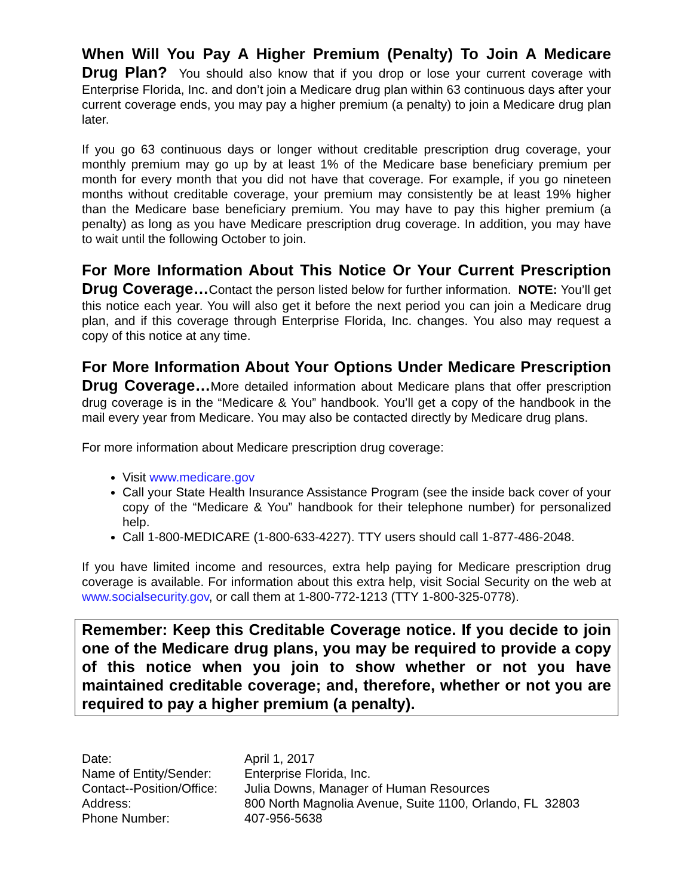When Will You Pay A Higher Premium (Penalty) To Join A Medicare Drug Plan? You should also know that if you drop or lose your current coverage with Enterprise Florida, Inc. and don’t join a Medicare drug plan within 63 continuous days after your current coverage ends, you may pay a higher premium (a penalty) to join a Medicare drug plan later.
If you go 63 continuous days or longer without creditable prescription drug coverage, your monthly premium may go up by at least 1% of the Medicare base beneficiary premium per month for every month that you did not have that coverage. For example, if you go nineteen months without creditable coverage, your premium may consistently be at least 19% higher than the Medicare base beneficiary premium. You may have to pay this higher premium (a penalty) as long as you have Medicare prescription drug coverage. In addition, you may have to wait until the following October to join.
For More Information About This Notice Or Your Current Prescription Drug Coverage…Contact the person listed below for further information. NOTE: You’ll get this notice each year. You will also get it before the next period you can join a Medicare drug plan, and if this coverage through Enterprise Florida, Inc. changes. You also may request a copy of this notice at any time.
For More Information About Your Options Under Medicare Prescription Drug Coverage…More detailed information about Medicare plans that offer prescription drug coverage is in the “Medicare & You” handbook. You’ll get a copy of the handbook in the mail every year from Medicare. You may also be contacted directly by Medicare drug plans.
For more information about Medicare prescription drug coverage:
Visit www.medicare.gov
Call your State Health Insurance Assistance Program (see the inside back cover of your copy of the “Medicare & You” handbook for their telephone number) for personalized help.
Call 1-800-MEDICARE (1-800-633-4227). TTY users should call 1-877-486-2048.
If you have limited income and resources, extra help paying for Medicare prescription drug coverage is available. For information about this extra help, visit Social Security on the web at www.socialsecurity.gov, or call them at 1-800-772-1213 (TTY 1-800-325-0778).
Remember: Keep this Creditable Coverage notice. If you decide to join one of the Medicare drug plans, you may be required to provide a copy of this notice when you join to show whether or not you have maintained creditable coverage; and, therefore, whether or not you are required to pay a higher premium (a penalty).
| Date: | April 1, 2017 |
| Name of Entity/Sender: | Enterprise Florida, Inc. |
| Contact--Position/Office: | Julia Downs, Manager of Human Resources |
| Address: | 800 North Magnolia Avenue, Suite 1100, Orlando, FL 32803 |
| Phone Number: | 407-956-5638 |